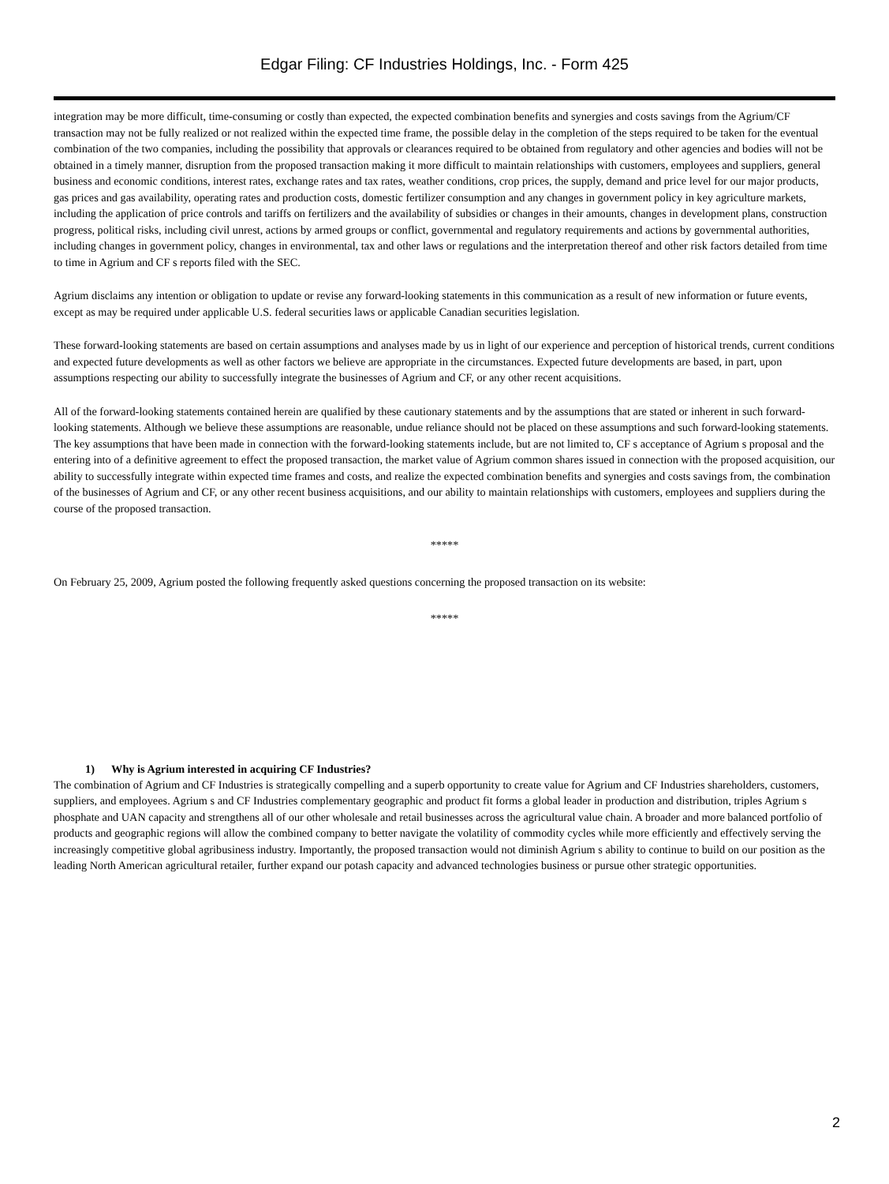Edgar Filing: CF Industries Holdings, Inc. - Form 425
integration may be more difficult, time-consuming or costly than expected, the expected combination benefits and synergies and costs savings from the Agrium/CF transaction may not be fully realized or not realized within the expected time frame, the possible delay in the completion of the steps required to be taken for the eventual combination of the two companies, including the possibility that approvals or clearances required to be obtained from regulatory and other agencies and bodies will not be obtained in a timely manner, disruption from the proposed transaction making it more difficult to maintain relationships with customers, employees and suppliers, general business and economic conditions, interest rates, exchange rates and tax rates, weather conditions, crop prices, the supply, demand and price level for our major products, gas prices and gas availability, operating rates and production costs, domestic fertilizer consumption and any changes in government policy in key agriculture markets, including the application of price controls and tariffs on fertilizers and the availability of subsidies or changes in their amounts, changes in development plans, construction progress, political risks, including civil unrest, actions by armed groups or conflict, governmental and regulatory requirements and actions by governmental authorities, including changes in government policy, changes in environmental, tax and other laws or regulations and the interpretation thereof and other risk factors detailed from time to time in Agrium and CF s reports filed with the SEC.
Agrium disclaims any intention or obligation to update or revise any forward-looking statements in this communication as a result of new information or future events, except as may be required under applicable U.S. federal securities laws or applicable Canadian securities legislation.
These forward-looking statements are based on certain assumptions and analyses made by us in light of our experience and perception of historical trends, current conditions and expected future developments as well as other factors we believe are appropriate in the circumstances. Expected future developments are based, in part, upon assumptions respecting our ability to successfully integrate the businesses of Agrium and CF, or any other recent acquisitions.
All of the forward-looking statements contained herein are qualified by these cautionary statements and by the assumptions that are stated or inherent in such forward-looking statements. Although we believe these assumptions are reasonable, undue reliance should not be placed on these assumptions and such forward-looking statements. The key assumptions that have been made in connection with the forward-looking statements include, but are not limited to, CF s acceptance of Agrium s proposal and the entering into of a definitive agreement to effect the proposed transaction, the market value of Agrium common shares issued in connection with the proposed acquisition, our ability to successfully integrate within expected time frames and costs, and realize the expected combination benefits and synergies and costs savings from, the combination of the businesses of Agrium and CF, or any other recent business acquisitions, and our ability to maintain relationships with customers, employees and suppliers during the course of the proposed transaction.
*****
On February 25, 2009, Agrium posted the following frequently asked questions concerning the proposed transaction on its website:
*****
1) Why is Agrium interested in acquiring CF Industries?
The combination of Agrium and CF Industries is strategically compelling and a superb opportunity to create value for Agrium and CF Industries shareholders, customers, suppliers, and employees. Agrium s and CF Industries complementary geographic and product fit forms a global leader in production and distribution, triples Agrium s phosphate and UAN capacity and strengthens all of our other wholesale and retail businesses across the agricultural value chain. A broader and more balanced portfolio of products and geographic regions will allow the combined company to better navigate the volatility of commodity cycles while more efficiently and effectively serving the increasingly competitive global agribusiness industry. Importantly, the proposed transaction would not diminish Agrium s ability to continue to build on our position as the leading North American agricultural retailer, further expand our potash capacity and advanced technologies business or pursue other strategic opportunities.
2